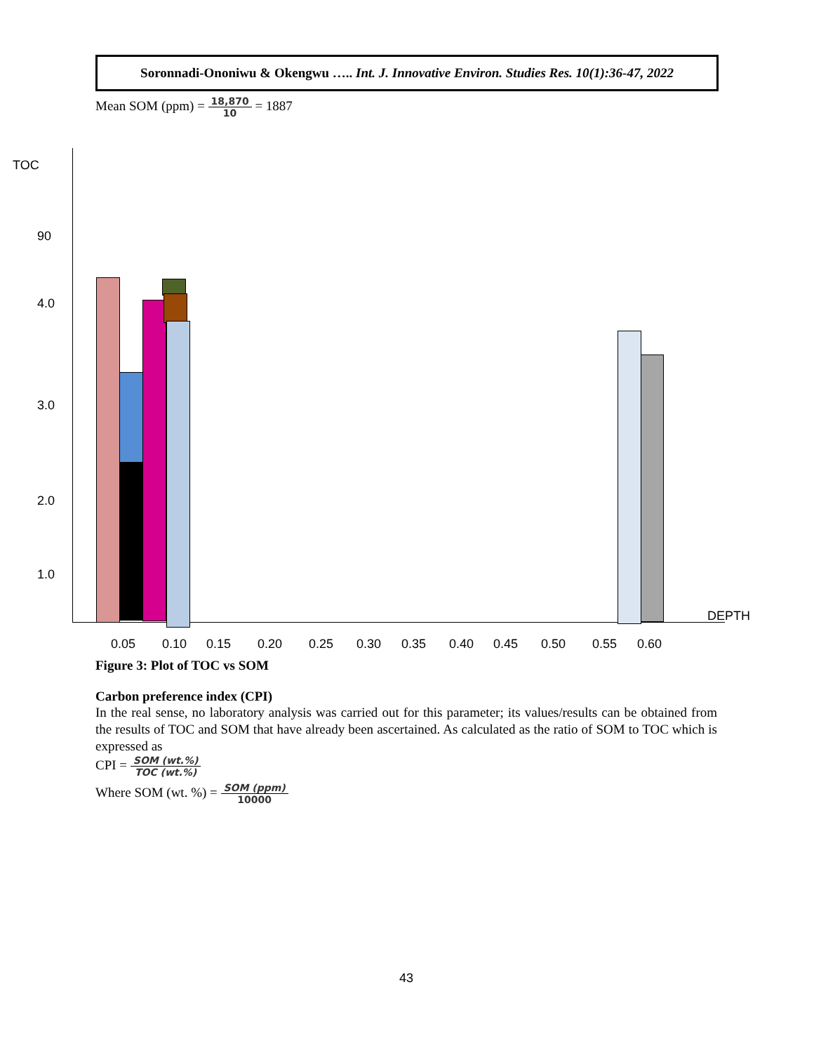Soronnadi-Ononiwu & Okengwu ….. Int. J. Innovative Environ. Studies Res. 10(1):36-47, 2022
Mean SOM (ppm) = 18,870 10 = 1887
TOC
90
4.0
3.0
2.0
1.0
DEPTH
0.05 0.10 0.15 0.20 0.25 0.30 0.35 0.40 0.45 0.50 0.55 0.60
Figure 3: Plot of TOC vs SOM
Carbon preference index (CPI)
In the real sense, no laboratory analysis was carried out for this parameter; its values/results can be obtained from the results of TOC and SOM that have already been ascertained. As calculated as the ratio of SOM to TOC which is expressed as
CPI = SOM (wt.%) TOC (wt.%)
Where SOM (wt. %) = SOM (ppm) 10000
43